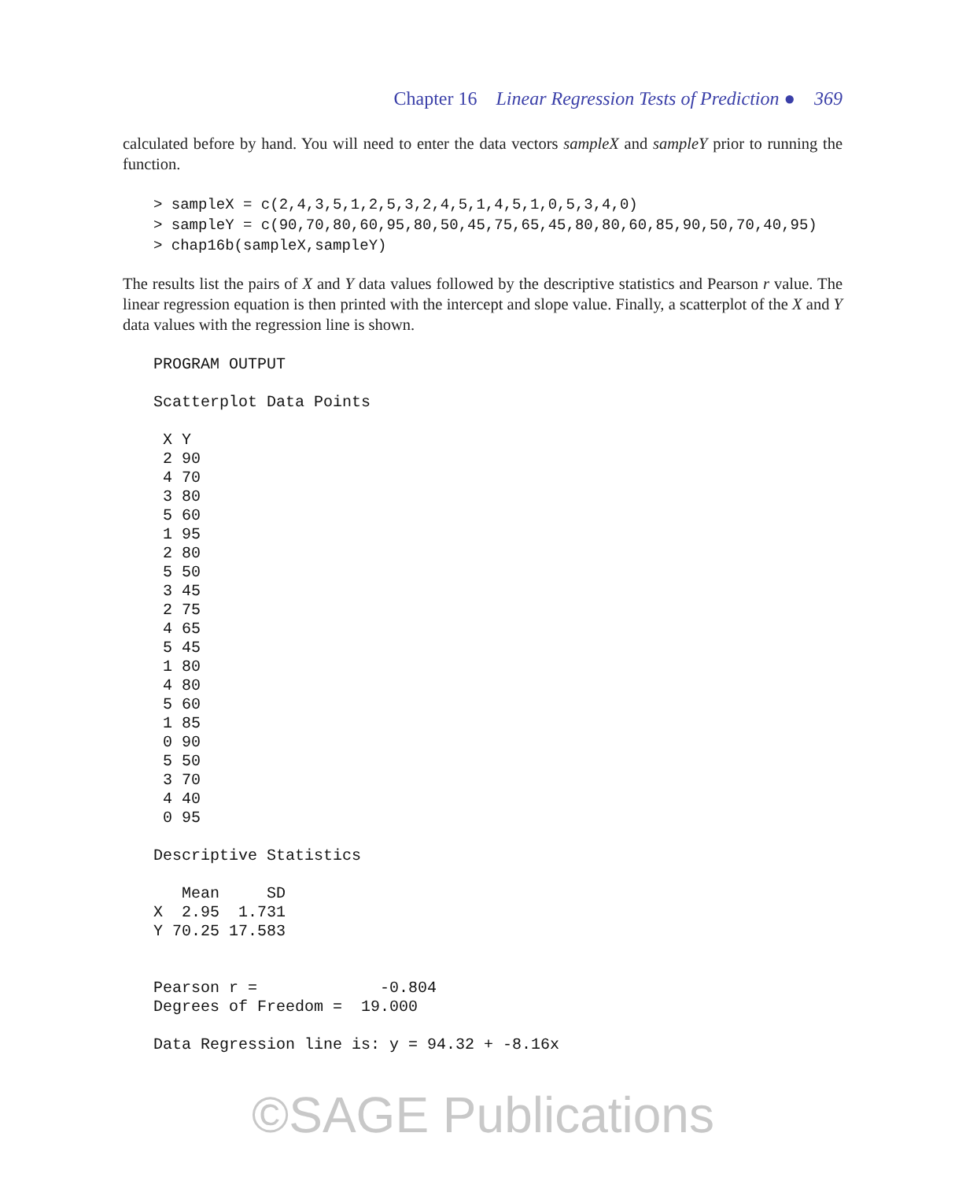Chapter 16 Linear Regression Tests of Prediction ● 369
calculated before by hand. You will need to enter the data vectors sampleX and sampleY prior to running the function.
> sampleX = c(2,4,3,5,1,2,5,3,2,4,5,1,4,5,1,0,5,3,4,0)
> sampleY = c(90,70,80,60,95,80,50,45,75,65,45,80,80,60,85,90,50,70,40,95)
> chap16b(sampleX,sampleY)
The results list the pairs of X and Y data values followed by the descriptive statistics and Pearson r value. The linear regression equation is then printed with the intercept and slope value. Finally, a scatterplot of the X and Y data values with the regression line is shown.
PROGRAM OUTPUT

Scatterplot Data Points

 X Y
 2 90
 4 70
 3 80
 5 60
 1 95
 2 80
 5 50
 3 45
 2 75
 4 65
 5 45
 1 80
 4 80
 5 60
 1 85
 0 90
 5 50
 3 70
 4 40
 0 95

Descriptive Statistics

   Mean     SD
X  2.95  1.731
Y 70.25 17.583


Pearson r =             -0.804
Degrees of Freedom =  19.000

Data Regression line is: y = 94.32 + -8.16x
©SAGE Publications